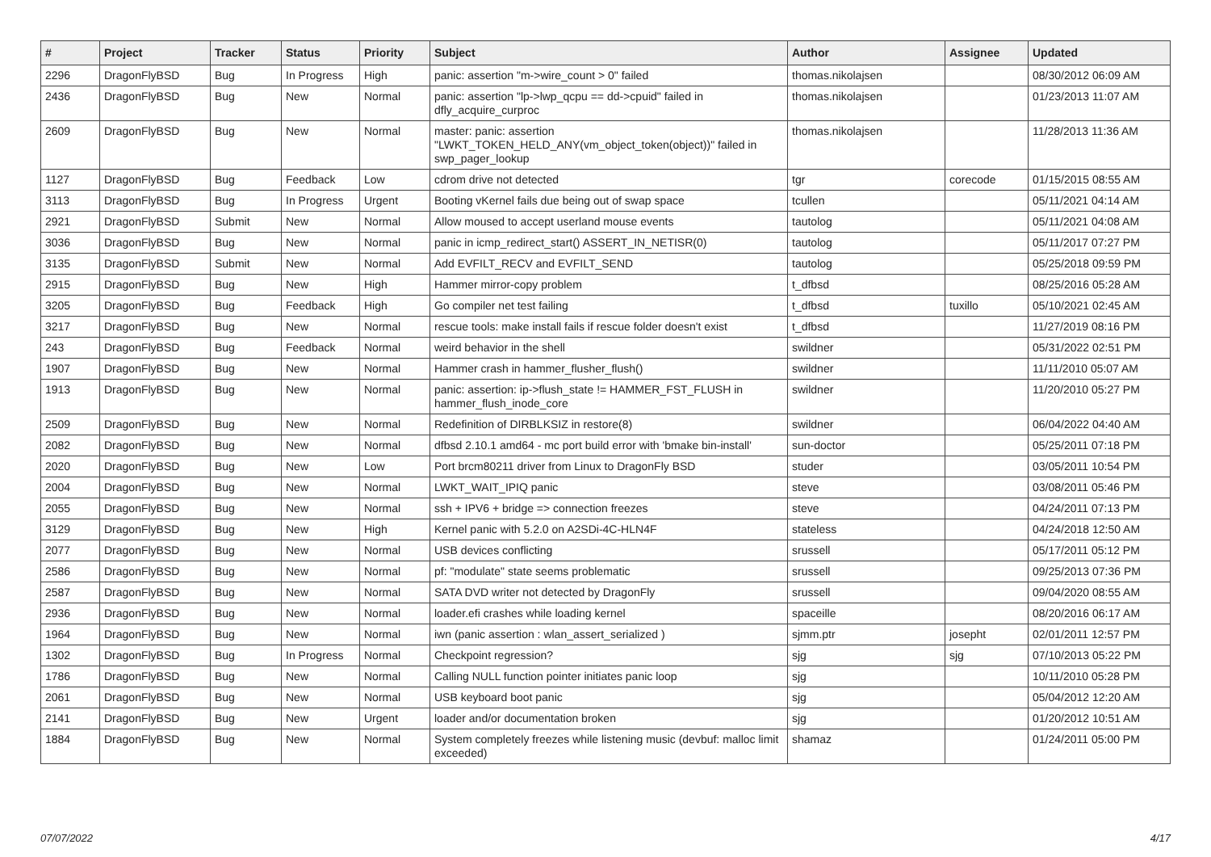| # | Project | Tracker | Status | Priority | Subject | Author | Assignee | Updated |
| --- | --- | --- | --- | --- | --- | --- | --- | --- |
| 2296 | DragonFlyBSD | Bug | In Progress | High | panic: assertion "m->wire_count > 0" failed | thomas.nikolajsen | | 08/30/2012 06:09 AM |
| 2436 | DragonFlyBSD | Bug | New | Normal | panic: assertion "lp->lwp_qcpu == dd->cpuid" failed in dfly_acquire_curproc | thomas.nikolajsen | | 01/23/2013 11:07 AM |
| 2609 | DragonFlyBSD | Bug | New | Normal | master: panic: assertion "LWKT_TOKEN_HELD_ANY(vm_object_token(object))" failed in swp_pager_lookup | thomas.nikolajsen | | 11/28/2013 11:36 AM |
| 1127 | DragonFlyBSD | Bug | Feedback | Low | cdrom drive not detected | tgr | corecode | 01/15/2015 08:55 AM |
| 3113 | DragonFlyBSD | Bug | In Progress | Urgent | Booting vKernel fails due being out of swap space | tcullen | | 05/11/2021 04:14 AM |
| 2921 | DragonFlyBSD | Submit | New | Normal | Allow moused to accept userland mouse events | tautolog | | 05/11/2021 04:08 AM |
| 3036 | DragonFlyBSD | Bug | New | Normal | panic in icmp_redirect_start() ASSERT_IN_NETISR(0) | tautolog | | 05/11/2017 07:27 PM |
| 3135 | DragonFlyBSD | Submit | New | Normal | Add EVFILT_RECV and EVFILT_SEND | tautolog | | 05/25/2018 09:59 PM |
| 2915 | DragonFlyBSD | Bug | New | High | Hammer mirror-copy problem | t_dfbsd | | 08/25/2016 05:28 AM |
| 3205 | DragonFlyBSD | Bug | Feedback | High | Go compiler net test failing | t_dfbsd | tuxillo | 05/10/2021 02:45 AM |
| 3217 | DragonFlyBSD | Bug | New | Normal | rescue tools: make install fails if rescue folder doesn't exist | t_dfbsd | | 11/27/2019 08:16 PM |
| 243 | DragonFlyBSD | Bug | Feedback | Normal | weird behavior in the shell | swildner | | 05/31/2022 02:51 PM |
| 1907 | DragonFlyBSD | Bug | New | Normal | Hammer crash in hammer_flusher_flush() | swildner | | 11/11/2010 05:07 AM |
| 1913 | DragonFlyBSD | Bug | New | Normal | panic: assertion: ip->flush_state != HAMMER_FST_FLUSH in hammer_flush_inode_core | swildner | | 11/20/2010 05:27 PM |
| 2509 | DragonFlyBSD | Bug | New | Normal | Redefinition of DIRBLKSIZ in restore(8) | swildner | | 06/04/2022 04:40 AM |
| 2082 | DragonFlyBSD | Bug | New | Normal | dfbsd 2.10.1 amd64 - mc port build error with 'bmake bin-install' | sun-doctor | | 05/25/2011 07:18 PM |
| 2020 | DragonFlyBSD | Bug | New | Low | Port brcm80211 driver from Linux to DragonFly BSD | studer | | 03/05/2011 10:54 PM |
| 2004 | DragonFlyBSD | Bug | New | Normal | LWKT_WAIT_IPIQ panic | steve | | 03/08/2011 05:46 PM |
| 2055 | DragonFlyBSD | Bug | New | Normal | ssh + IPV6 + bridge => connection freezes | steve | | 04/24/2011 07:13 PM |
| 3129 | DragonFlyBSD | Bug | New | High | Kernel panic with 5.2.0 on A2SDi-4C-HLN4F | stateless | | 04/24/2018 12:50 AM |
| 2077 | DragonFlyBSD | Bug | New | Normal | USB devices conflicting | srussell | | 05/17/2011 05:12 PM |
| 2586 | DragonFlyBSD | Bug | New | Normal | pf: "modulate" state seems problematic | srussell | | 09/25/2013 07:36 PM |
| 2587 | DragonFlyBSD | Bug | New | Normal | SATA DVD writer not detected by DragonFly | srussell | | 09/04/2020 08:55 AM |
| 2936 | DragonFlyBSD | Bug | New | Normal | loader.efi crashes while loading kernel | spaceille | | 08/20/2016 06:17 AM |
| 1964 | DragonFlyBSD | Bug | New | Normal | iwn (panic assertion : wlan_assert_serialized ) | sjmm.ptr | josepht | 02/01/2011 12:57 PM |
| 1302 | DragonFlyBSD | Bug | In Progress | Normal | Checkpoint regression? | sjg | sjg | 07/10/2013 05:22 PM |
| 1786 | DragonFlyBSD | Bug | New | Normal | Calling NULL function pointer initiates panic loop | sjg | | 10/11/2010 05:28 PM |
| 2061 | DragonFlyBSD | Bug | New | Normal | USB keyboard boot panic | sjg | | 05/04/2012 12:20 AM |
| 2141 | DragonFlyBSD | Bug | New | Urgent | loader and/or documentation broken | sjg | | 01/20/2012 10:51 AM |
| 1884 | DragonFlyBSD | Bug | New | Normal | System completely freezes while listening music (devbuf: malloc limit exceeded) | shamaz | | 01/24/2011 05:00 PM |
07/07/2022 4/17